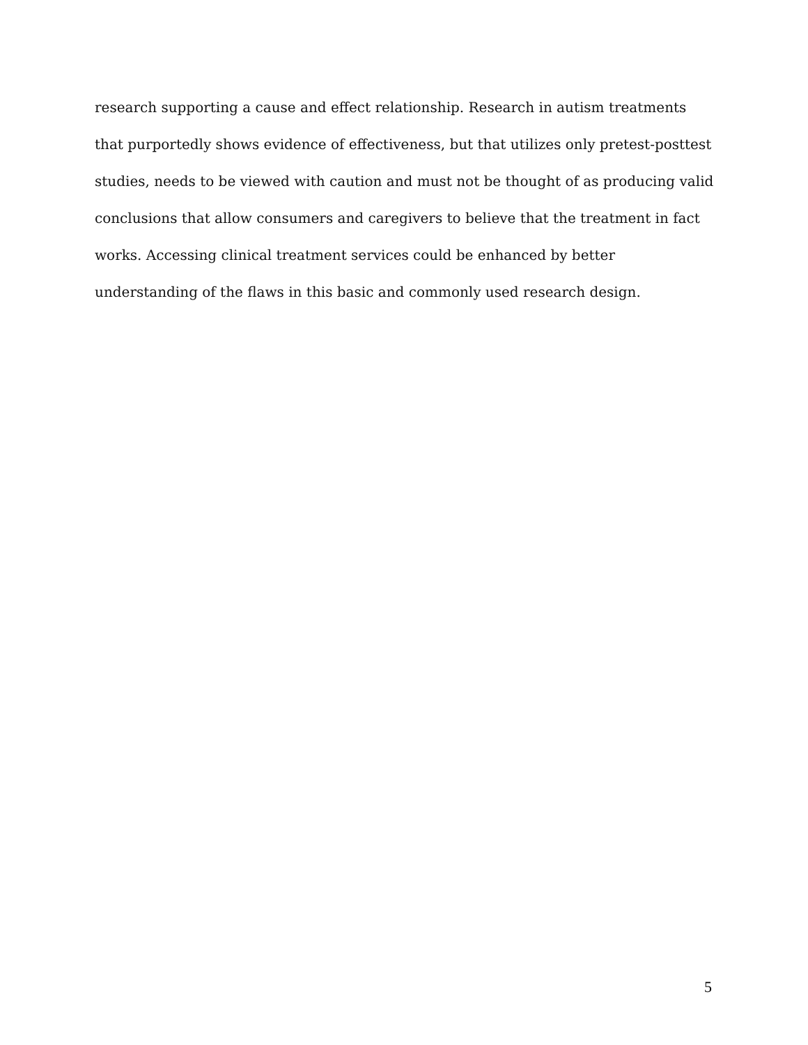research supporting a cause and effect relationship. Research in autism treatments that purportedly shows evidence of effectiveness, but that utilizes only pretest-posttest studies, needs to be viewed with caution and must not be thought of as producing valid conclusions that allow consumers and caregivers to believe that the treatment in fact works. Accessing clinical treatment services could be enhanced by better understanding of the flaws in this basic and commonly used research design.
5